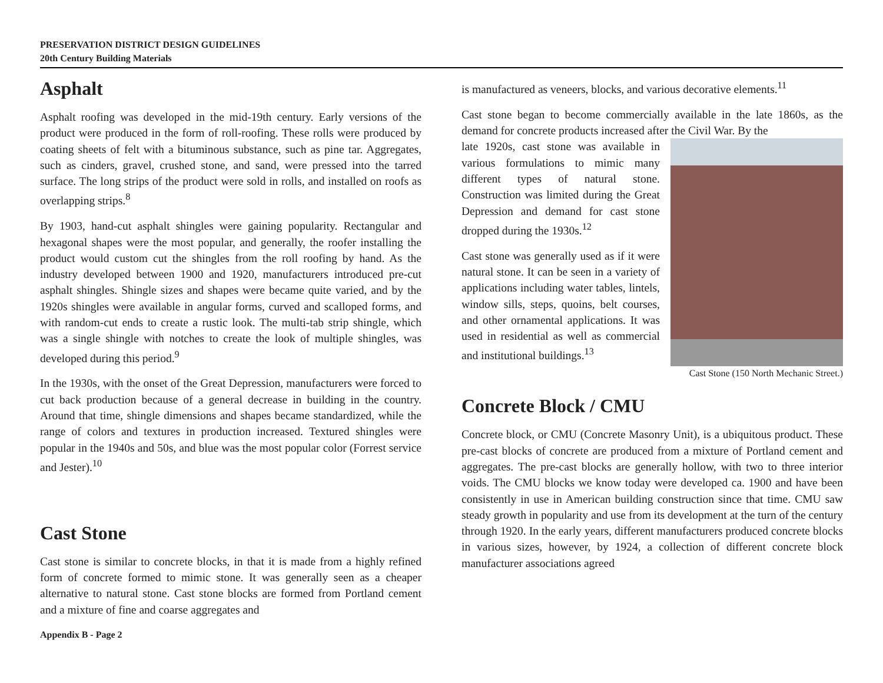PRESERVATION DISTRICT DESIGN GUIDELINES
20th Century Building Materials
Asphalt
Asphalt roofing was developed in the mid-19th century. Early versions of the product were produced in the form of roll-roofing. These rolls were produced by coating sheets of felt with a bituminous substance, such as pine tar. Aggregates, such as cinders, gravel, crushed stone, and sand, were pressed into the tarred surface. The long strips of the product were sold in rolls, and installed on roofs as overlapping strips.<sup>8</sup>
By 1903, hand-cut asphalt shingles were gaining popularity. Rectangular and hexagonal shapes were the most popular, and generally, the roofer installing the product would custom cut the shingles from the roll roofing by hand. As the industry developed between 1900 and 1920, manufacturers introduced pre-cut asphalt shingles. Shingle sizes and shapes were became quite varied, and by the 1920s shingles were available in angular forms, curved and scalloped forms, and with random-cut ends to create a rustic look. The multi-tab strip shingle, which was a single shingle with notches to create the look of multiple shingles, was developed during this period.<sup>9</sup>
In the 1930s, with the onset of the Great Depression, manufacturers were forced to cut back production because of a general decrease in building in the country. Around that time, shingle dimensions and shapes became standardized, while the range of colors and textures in production increased. Textured shingles were popular in the 1940s and 50s, and blue was the most popular color (Forrest service and Jester).<sup>10</sup>
Cast Stone
Cast stone is similar to concrete blocks, in that it is made from a highly refined form of concrete formed to mimic stone. It was generally seen as a cheaper alternative to natural stone. Cast stone blocks are formed from Portland cement and a mixture of fine and coarse aggregates and
is manufactured as veneers, blocks, and various decorative elements.<sup>11</sup>
Cast stone began to become commercially available in the late 1860s, as the demand for concrete products increased after the Civil War. By the
Cast Stone (150 North Mechanic Street.)
late 1920s, cast stone was available in various formulations to mimic many different types of natural stone. Construction was limited during the Great Depression and demand for cast stone dropped during the 1930s.<sup>12</sup>
Cast stone was generally used as if it were natural stone. It can be seen in a variety of applications including water tables, lintels, window sills, steps, quoins, belt courses, and other ornamental applications. It was used in residential as well as commercial and institutional buildings.<sup>13</sup>
Concrete Block / CMU
Concrete block, or CMU (Concrete Masonry Unit), is a ubiquitous product. These pre-cast blocks of concrete are produced from a mixture of Portland cement and aggregates. The pre-cast blocks are generally hollow, with two to three interior voids. The CMU blocks we know today were developed ca. 1900 and have been consistently in use in American building construction since that time. CMU saw steady growth in popularity and use from its development at the turn of the century through 1920. In the early years, different manufacturers produced concrete blocks in various sizes, however, by 1924, a collection of different concrete block manufacturer associations agreed
Appendix B - Page 2